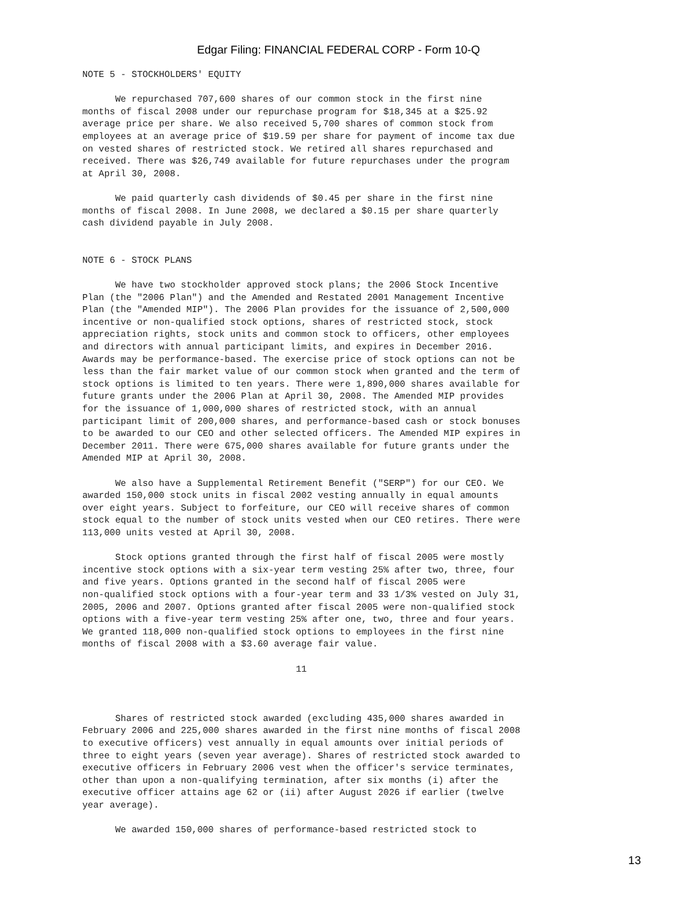Edgar Filing: FINANCIAL FEDERAL CORP - Form 10-Q
NOTE 5 - STOCKHOLDERS' EQUITY

      We repurchased 707,600 shares of our common stock in the first nine
months of fiscal 2008 under our repurchase program for $18,345 at a $25.92
average price per share. We also received 5,700 shares of common stock from
employees at an average price of $19.59 per share for payment of income tax due
on vested shares of restricted stock. We retired all shares repurchased and
received. There was $26,749 available for future repurchases under the program
at April 30, 2008.

      We paid quarterly cash dividends of $0.45 per share in the first nine
months of fiscal 2008. In June 2008, we declared a $0.15 per share quarterly
cash dividend payable in July 2008.


NOTE 6 - STOCK PLANS

      We have two stockholder approved stock plans; the 2006 Stock Incentive
Plan (the "2006 Plan") and the Amended and Restated 2001 Management Incentive
Plan (the "Amended MIP"). The 2006 Plan provides for the issuance of 2,500,000
incentive or non-qualified stock options, shares of restricted stock, stock
appreciation rights, stock units and common stock to officers, other employees
and directors with annual participant limits, and expires in December 2016.
Awards may be performance-based. The exercise price of stock options can not be
less than the fair market value of our common stock when granted and the term of
stock options is limited to ten years. There were 1,890,000 shares available for
future grants under the 2006 Plan at April 30, 2008. The Amended MIP provides
for the issuance of 1,000,000 shares of restricted stock, with an annual
participant limit of 200,000 shares, and performance-based cash or stock bonuses
to be awarded to our CEO and other selected officers. The Amended MIP expires in
December 2011. There were 675,000 shares available for future grants under the
Amended MIP at April 30, 2008.

      We also have a Supplemental Retirement Benefit ("SERP") for our CEO. We
awarded 150,000 stock units in fiscal 2002 vesting annually in equal amounts
over eight years. Subject to forfeiture, our CEO will receive shares of common
stock equal to the number of stock units vested when our CEO retires. There were
113,000 units vested at April 30, 2008.

      Stock options granted through the first half of fiscal 2005 were mostly
incentive stock options with a six-year term vesting 25% after two, three, four
and five years. Options granted in the second half of fiscal 2005 were
non-qualified stock options with a four-year term and 33 1/3% vested on July 31,
2005, 2006 and 2007. Options granted after fiscal 2005 were non-qualified stock
options with a five-year term vesting 25% after one, two, three and four years.
We granted 118,000 non-qualified stock options to employees in the first nine
months of fiscal 2008 with a $3.60 average fair value.

                                       11



      Shares of restricted stock awarded (excluding 435,000 shares awarded in
February 2006 and 225,000 shares awarded in the first nine months of fiscal 2008
to executive officers) vest annually in equal amounts over initial periods of
three to eight years (seven year average). Shares of restricted stock awarded to
executive officers in February 2006 vest when the officer's service terminates,
other than upon a non-qualifying termination, after six months (i) after the
executive officer attains age 62 or (ii) after August 2026 if earlier (twelve
year average).

      We awarded 150,000 shares of performance-based restricted stock to
13